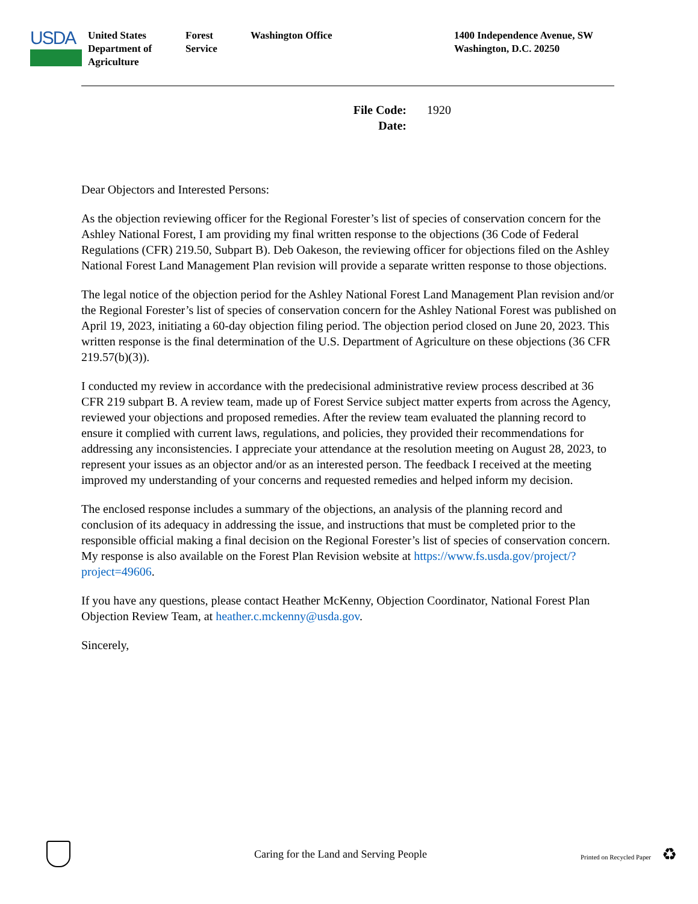USDA
United States
Department of
Agriculture
Forest
Service
Washington Office 1400 Independence Avenue, SW
Washington, D.C. 20250
File Code: 1920
Date:
Dear Objectors and Interested Persons:
As the objection reviewing officer for the Regional Forester’s list of species of conservation concern for the Ashley National Forest, I am providing my final written response to the objections (36 Code of Federal Regulations (CFR) 219.50, Subpart B). Deb Oakeson, the reviewing officer for objections filed on the Ashley National Forest Land Management Plan revision will provide a separate written response to those objections.
The legal notice of the objection period for the Ashley National Forest Land Management Plan revision and/or the Regional Forester’s list of species of conservation concern for the Ashley National Forest was published on April 19, 2023, initiating a 60-day objection filing period. The objection period closed on June 20, 2023. This written response is the final determination of the U.S. Department of Agriculture on these objections (36 CFR 219.57(b)(3)).
I conducted my review in accordance with the predecisional administrative review process described at 36 CFR 219 subpart B. A review team, made up of Forest Service subject matter experts from across the Agency, reviewed your objections and proposed remedies. After the review team evaluated the planning record to ensure it complied with current laws, regulations, and policies, they provided their recommendations for addressing any inconsistencies. I appreciate your attendance at the resolution meeting on August 28, 2023, to represent your issues as an objector and/or as an interested person. The feedback I received at the meeting improved my understanding of your concerns and requested remedies and helped inform my decision.
The enclosed response includes a summary of the objections, an analysis of the planning record and conclusion of its adequacy in addressing the issue, and instructions that must be completed prior to the responsible official making a final decision on the Regional Forester’s list of species of conservation concern. My response is also available on the Forest Plan Revision website at https://www.fs.usda.gov/project/?project=49606.
If you have any questions, please contact Heather McKenny, Objection Coordinator, National Forest Plan Objection Review Team, at heather.c.mckenny@usda.gov.
Sincerely,
Caring for the Land and Serving People
Printed on Recycled Paper
♻